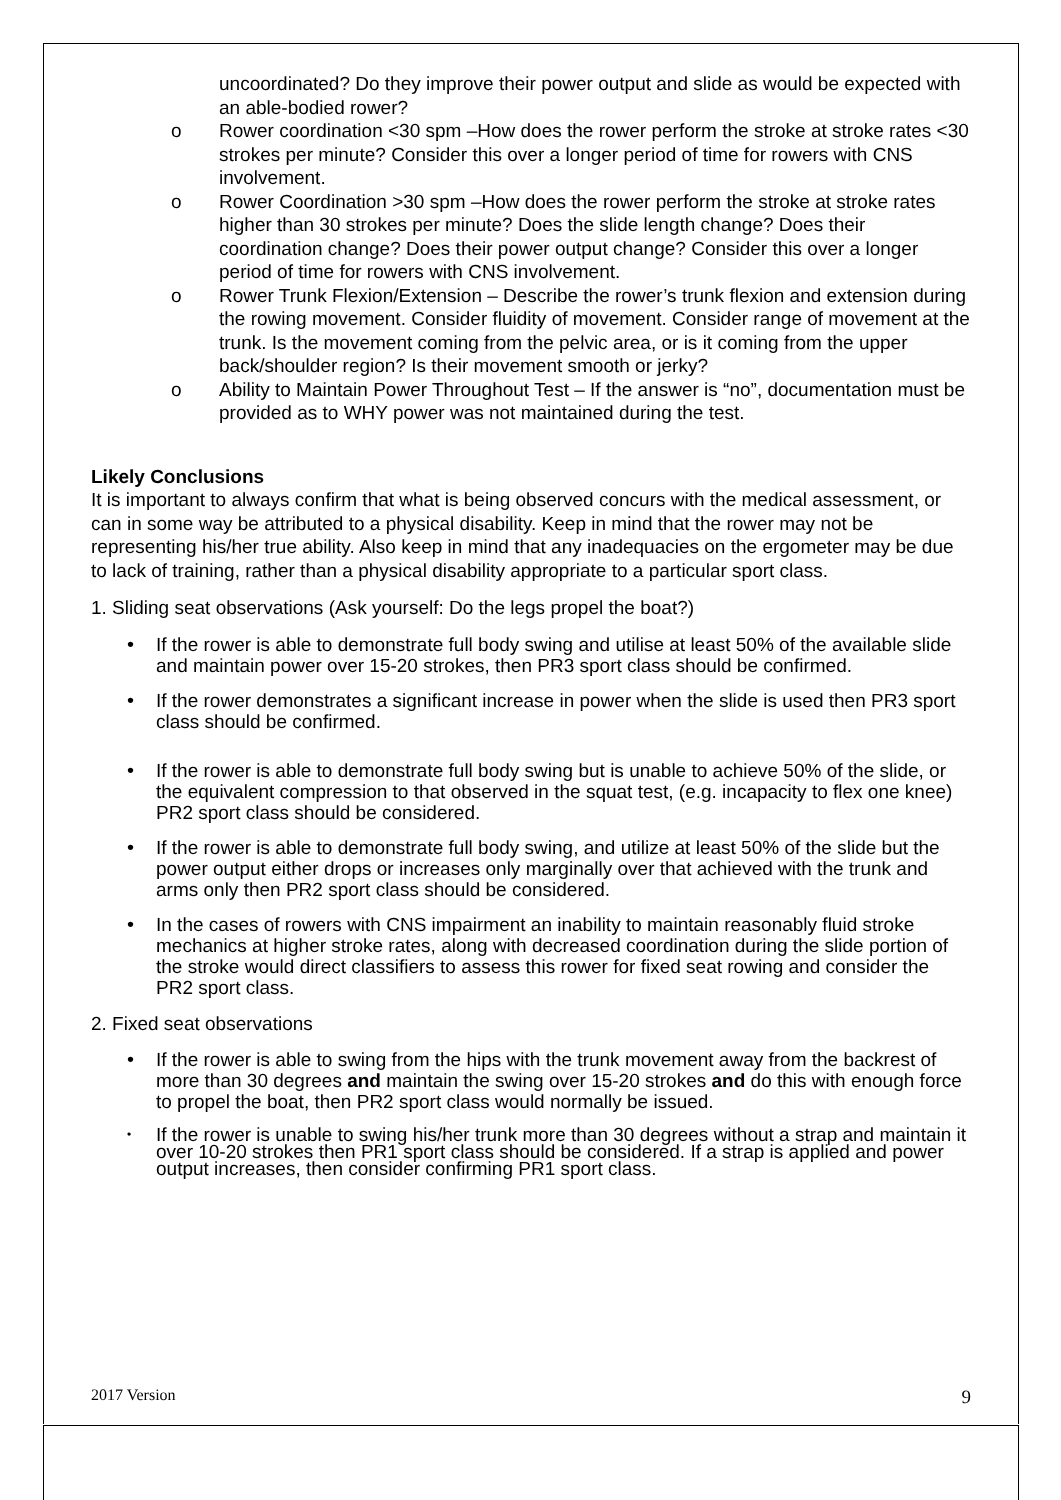uncoordinated? Do they improve their power output and slide as would be expected with an able-bodied rower?
o Rower coordination <30 spm –How does the rower perform the stroke at stroke rates <30 strokes per minute? Consider this over a longer period of time for rowers with CNS involvement.
o Rower Coordination >30 spm –How does the rower perform the stroke at stroke rates higher than 30 strokes per minute? Does the slide length change? Does their coordination change? Does their power output change? Consider this over a longer period of time for rowers with CNS involvement.
o Rower Trunk Flexion/Extension – Describe the rower’s trunk flexion and extension during the rowing movement. Consider fluidity of movement. Consider range of movement at the trunk. Is the movement coming from the pelvic area, or is it coming from the upper back/shoulder region? Is their movement smooth or jerky?
o Ability to Maintain Power Throughout Test – If the answer is “no”, documentation must be provided as to WHY power was not maintained during the test.
Likely Conclusions
It is important to always confirm that what is being observed concurs with the medical assessment, or can in some way be attributed to a physical disability. Keep in mind that the rower may not be representing his/her true ability. Also keep in mind that any inadequacies on the ergometer may be due to lack of training, rather than a physical disability appropriate to a particular sport class.
1. Sliding seat observations (Ask yourself: Do the legs propel the boat?)
• If the rower is able to demonstrate full body swing and utilise at least 50% of the available slide and maintain power over 15-20 strokes, then PR3 sport class should be confirmed.
• If the rower demonstrates a significant increase in power when the slide is used then PR3 sport class should be confirmed.
• If the rower is able to demonstrate full body swing but is unable to achieve 50% of the slide, or the equivalent compression to that observed in the squat test, (e.g. incapacity to flex one knee) PR2 sport class should be considered.
• If the rower is able to demonstrate full body swing, and utilize at least 50% of the slide but the power output either drops or increases only marginally over that achieved with the trunk and arms only then PR2 sport class should be considered.
• In the cases of rowers with CNS impairment an inability to maintain reasonably fluid stroke mechanics at higher stroke rates, along with decreased coordination during the slide portion of the stroke would direct classifiers to assess this rower for fixed seat rowing and consider the PR2 sport class.
2. Fixed seat observations
• If the rower is able to swing from the hips with the trunk movement away from the backrest of more than 30 degrees and maintain the swing over 15-20 strokes and do this with enough force to propel the boat, then PR2 sport class would normally be issued.
• If the rower is unable to swing his/her trunk more than 30 degrees without a strap and maintain it over 10-20 strokes then PR1 sport class should be considered. If a strap is applied and power output increases, then consider confirming PR1 sport class.
2017 Version 9